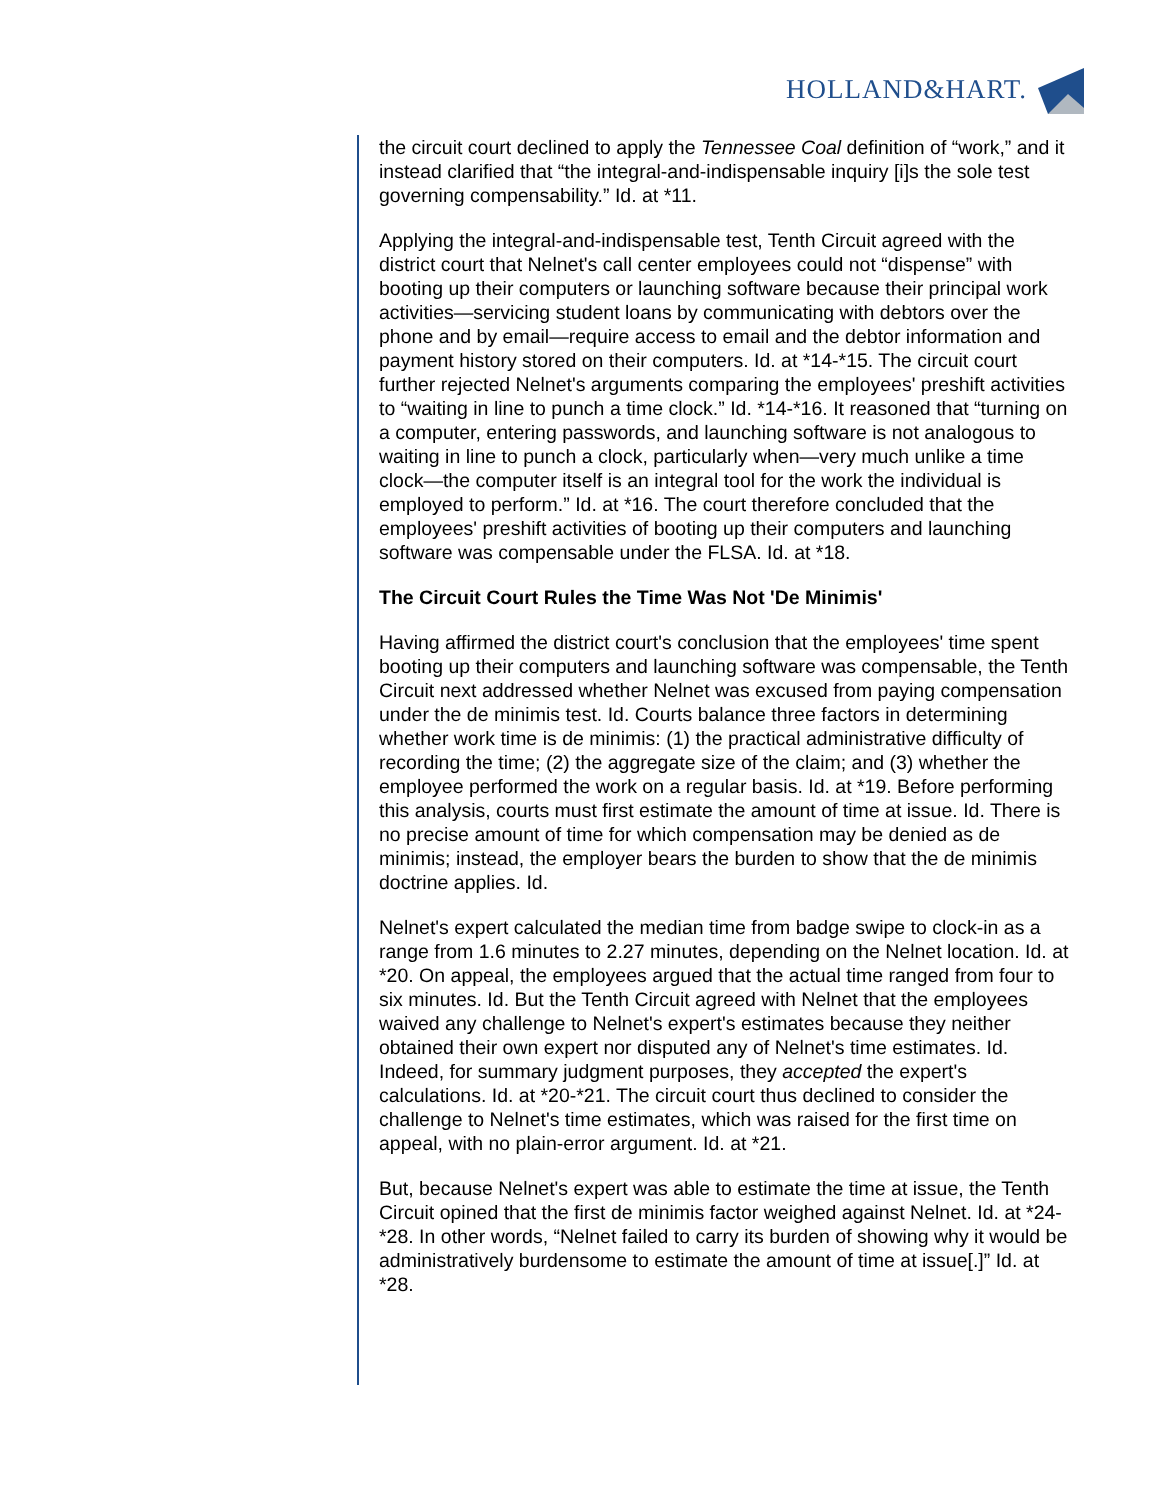HOLLAND&HART.
the circuit court declined to apply the Tennessee Coal definition of “work,” and it instead clarified that “the integral-and-indispensable inquiry [i]s the sole test governing compensability.” Id. at *11.
Applying the integral-and-indispensable test, Tenth Circuit agreed with the district court that Nelnet's call center employees could not “dispense” with booting up their computers or launching software because their principal work activities—servicing student loans by communicating with debtors over the phone and by email—require access to email and the debtor information and payment history stored on their computers. Id. at *14-*15. The circuit court further rejected Nelnet's arguments comparing the employees' preshift activities to “waiting in line to punch a time clock.” Id. *14-*16. It reasoned that “turning on a computer, entering passwords, and launching software is not analogous to waiting in line to punch a clock, particularly when—very much unlike a time clock—the computer itself is an integral tool for the work the individual is employed to perform.” Id. at *16. The court therefore concluded that the employees' preshift activities of booting up their computers and launching software was compensable under the FLSA. Id. at *18.
The Circuit Court Rules the Time Was Not 'De Minimis'
Having affirmed the district court's conclusion that the employees' time spent booting up their computers and launching software was compensable, the Tenth Circuit next addressed whether Nelnet was excused from paying compensation under the de minimis test. Id. Courts balance three factors in determining whether work time is de minimis: (1) the practical administrative difficulty of recording the time; (2) the aggregate size of the claim; and (3) whether the employee performed the work on a regular basis. Id. at *19. Before performing this analysis, courts must first estimate the amount of time at issue. Id. There is no precise amount of time for which compensation may be denied as de minimis; instead, the employer bears the burden to show that the de minimis doctrine applies. Id.
Nelnet's expert calculated the median time from badge swipe to clock-in as a range from 1.6 minutes to 2.27 minutes, depending on the Nelnet location. Id. at *20. On appeal, the employees argued that the actual time ranged from four to six minutes. Id. But the Tenth Circuit agreed with Nelnet that the employees waived any challenge to Nelnet's expert's estimates because they neither obtained their own expert nor disputed any of Nelnet's time estimates. Id. Indeed, for summary judgment purposes, they accepted the expert's calculations. Id. at *20-*21. The circuit court thus declined to consider the challenge to Nelnet's time estimates, which was raised for the first time on appeal, with no plain-error argument. Id. at *21.
But, because Nelnet's expert was able to estimate the time at issue, the Tenth Circuit opined that the first de minimis factor weighed against Nelnet. Id. at *24-*28. In other words, “Nelnet failed to carry its burden of showing why it would be administratively burdensome to estimate the amount of time at issue[.]” Id. at *28.